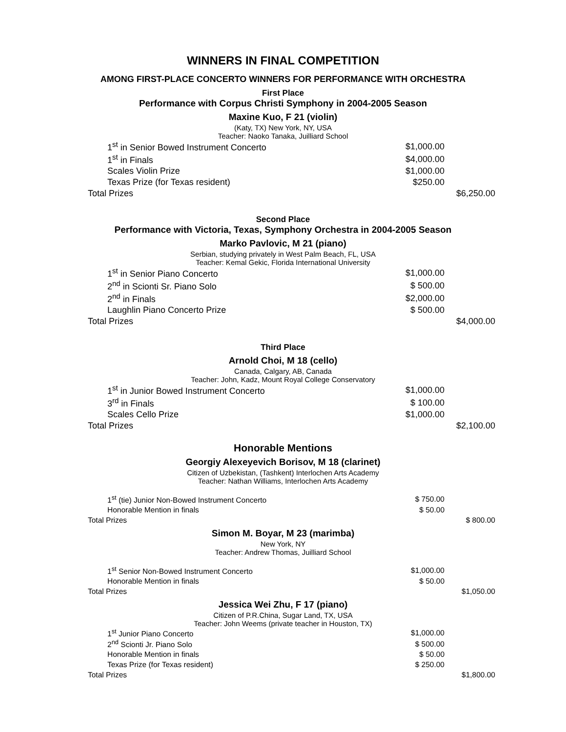WINNERS IN FINAL COMPETITION
AMONG FIRST-PLACE CONCERTO WINNERS FOR PERFORMANCE WITH ORCHESTRA
First Place
Performance with Corpus Christi Symphony in 2004-2005 Season
Maxine Kuo, F 21 (violin)
(Katy, TX) New York, NY, USA
Teacher: Naoko Tanaka, Juilliard School
| 1<sup>st</sup> in Senior Bowed Instrument Concerto | $1,000.00 | |
| 1<sup>st</sup> in Finals | $4,000.00 | |
| Scales Violin Prize | $1,000.00 | |
| Texas Prize (for Texas resident) | $250.00 | |
| Total Prizes | | $6,250.00 |
Second Place
Performance with Victoria, Texas, Symphony Orchestra in 2004-2005 Season
Marko Pavlovic, M 21 (piano)
Serbian, studying privately in West Palm Beach, FL, USA
Teacher: Kemal Gekic, Florida International University
| 1<sup>st</sup> in Senior Piano Concerto | $1,000.00 | |
| 2<sup>nd</sup> in Scionti Sr. Piano Solo | $ 500.00 | |
| 2<sup>nd</sup> in Finals | $2,000.00 | |
| Laughlin Piano Concerto Prize | $ 500.00 | |
| Total Prizes | | $4,000.00 |
Third Place
Arnold Choi, M 18 (cello)
Canada, Calgary, AB, Canada
Teacher: John, Kadz, Mount Royal College Conservatory
| 1<sup>st</sup> in Junior Bowed Instrument Concerto | $1,000.00 | |
| 3<sup>rd</sup> in Finals | $ 100.00 | |
| Scales Cello Prize | $1,000.00 | |
| Total Prizes | | $2,100.00 |
Honorable Mentions
Georgiy Alexeyevich Borisov, M 18 (clarinet)
Citizen of Uzbekistan, (Tashkent) Interlochen Arts Academy
Teacher: Nathan Williams, Interlochen Arts Academy
| 1<sup>st</sup> (tie) Junior Non-Bowed Instrument Concerto | $ 750.00 | |
| Honorable Mention in finals | $ 50.00 | |
| Total Prizes | | $ 800.00 |
Simon M. Boyar, M 23 (marimba)
New York, NY
Teacher: Andrew Thomas, Juilliard School
| 1<sup>st</sup> Senior Non-Bowed Instrument Concerto | $1,000.00 | |
| Honorable Mention in finals | $ 50.00 | |
| Total Prizes | | $1,050.00 |
Jessica Wei Zhu, F 17 (piano)
Citizen of P.R.China, Sugar Land, TX, USA
Teacher: John Weems (private teacher in Houston, TX)
| 1<sup>st</sup> Junior Piano Concerto | $1,000.00 | |
| 2<sup>nd</sup> Scionti Jr. Piano Solo | $ 500.00 | |
| Honorable Mention in finals | $ 50.00 | |
| Texas Prize (for Texas resident) | $ 250.00 | |
| Total Prizes | | $1,800.00 |